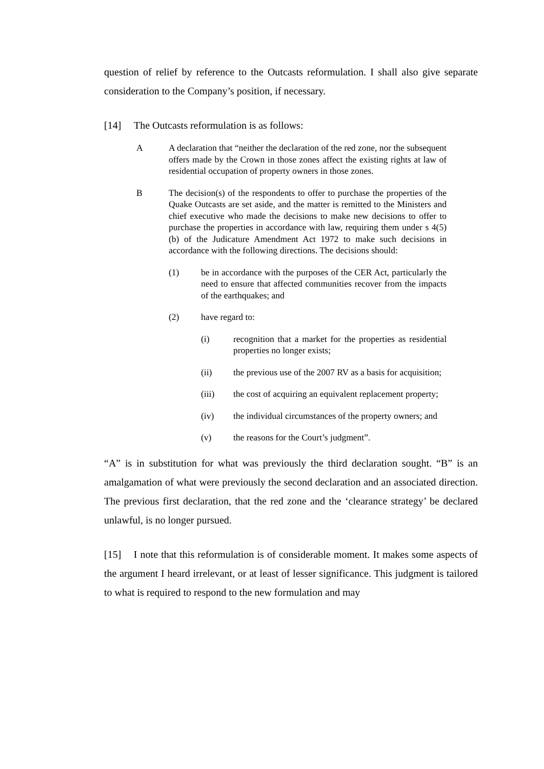question of relief by reference to the Outcasts reformulation. I shall also give separate consideration to the Company’s position, if necessary.
[14] The Outcasts reformulation is as follows:
A A declaration that “neither the declaration of the red zone, nor the subsequent offers made by the Crown in those zones affect the existing rights at law of residential occupation of property owners in those zones.
B The decision(s) of the respondents to offer to purchase the properties of the Quake Outcasts are set aside, and the matter is remitted to the Ministers and chief executive who made the decisions to make new decisions to offer to purchase the properties in accordance with law, requiring them under s 4(5)(b) of the Judicature Amendment Act 1972 to make such decisions in accordance with the following directions. The decisions should:
(1) be in accordance with the purposes of the CER Act, particularly the need to ensure that affected communities recover from the impacts of the earthquakes; and
(2) have regard to:
(i) recognition that a market for the properties as residential properties no longer exists;
(ii) the previous use of the 2007 RV as a basis for acquisition;
(iii) the cost of acquiring an equivalent replacement property;
(iv) the individual circumstances of the property owners; and
(v) the reasons for the Court’s judgment”.
“A” is in substitution for what was previously the third declaration sought. “B” is an amalgamation of what were previously the second declaration and an associated direction. The previous first declaration, that the red zone and the ‘clearance strategy’ be declared unlawful, is no longer pursued.
[15] I note that this reformulation is of considerable moment. It makes some aspects of the argument I heard irrelevant, or at least of lesser significance. This judgment is tailored to what is required to respond to the new formulation and may